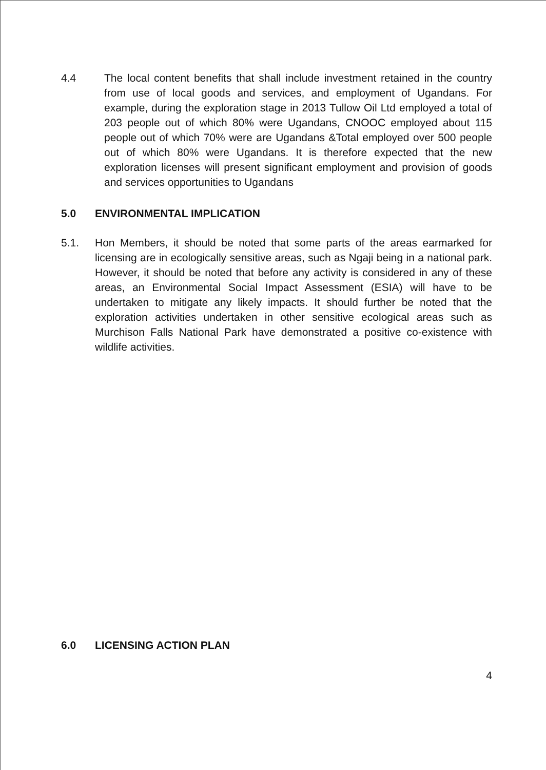4.4 The local content benefits that shall include investment retained in the country from use of local goods and services, and employment of Ugandans. For example, during the exploration stage in 2013 Tullow Oil Ltd employed a total of 203 people out of which 80% were Ugandans, CNOOC employed about 115 people out of which 70% were are Ugandans &Total employed over 500 people out of which 80% were Ugandans. It is therefore expected that the new exploration licenses will present significant employment and provision of goods and services opportunities to Ugandans
5.0 ENVIRONMENTAL IMPLICATION
5.1. Hon Members, it should be noted that some parts of the areas earmarked for licensing are in ecologically sensitive areas, such as Ngaji being in a national park. However, it should be noted that before any activity is considered in any of these areas, an Environmental Social Impact Assessment (ESIA) will have to be undertaken to mitigate any likely impacts. It should further be noted that the exploration activities undertaken in other sensitive ecological areas such as Murchison Falls National Park have demonstrated a positive co-existence with wildlife activities.
6.0 LICENSING ACTION PLAN
4